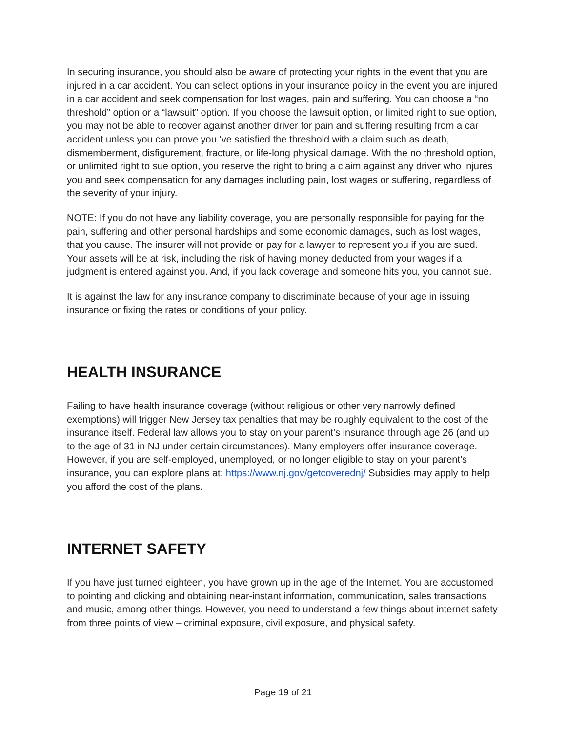In securing insurance, you should also be aware of protecting your rights in the event that you are injured in a car accident. You can select options in your insurance policy in the event you are injured in a car accident and seek compensation for lost wages, pain and suffering. You can choose a “no threshold” option or a “lawsuit” option. If you choose the lawsuit option, or limited right to sue option, you may not be able to recover against another driver for pain and suffering resulting from a car accident unless you can prove you ‘ve satisfied the threshold with a claim such as death, dismemberment, disfigurement, fracture, or life-long physical damage. With the no threshold option, or unlimited right to sue option, you reserve the right to bring a claim against any driver who injures you and seek compensation for any damages including pain, lost wages or suffering, regardless of the severity of your injury.
NOTE: If you do not have any liability coverage, you are personally responsible for paying for the pain, suffering and other personal hardships and some economic damages, such as lost wages, that you cause. The insurer will not provide or pay for a lawyer to represent you if you are sued. Your assets will be at risk, including the risk of having money deducted from your wages if a judgment is entered against you. And, if you lack coverage and someone hits you, you cannot sue.
It is against the law for any insurance company to discriminate because of your age in issuing insurance or fixing the rates or conditions of your policy.
HEALTH INSURANCE
Failing to have health insurance coverage (without religious or other very narrowly defined exemptions) will trigger New Jersey tax penalties that may be roughly equivalent to the cost of the insurance itself. Federal law allows you to stay on your parent’s insurance through age 26 (and up to the age of 31 in NJ under certain circumstances). Many employers offer insurance coverage. However, if you are self-employed, unemployed, or no longer eligible to stay on your parent’s insurance, you can explore plans at: https://www.nj.gov/getcoverednj/ Subsidies may apply to help you afford the cost of the plans.
INTERNET SAFETY
If you have just turned eighteen, you have grown up in the age of the Internet. You are accustomed to pointing and clicking and obtaining near-instant information, communication, sales transactions and music, among other things. However, you need to understand a few things about internet safety from three points of view – criminal exposure, civil exposure, and physical safety.
Page 19 of 21